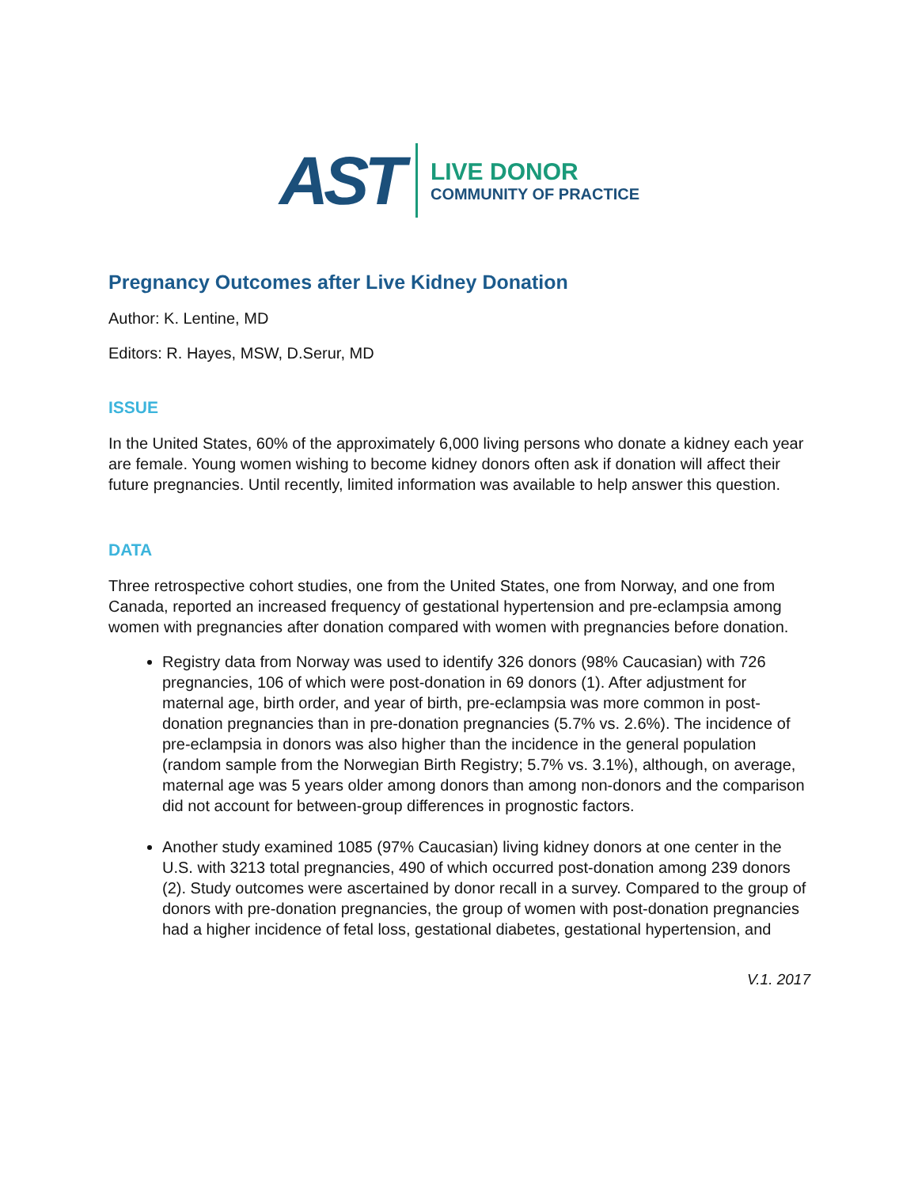AST
LIVE DONOR
COMMUNITY OF PRACTICE
Pregnancy Outcomes after Live Kidney Donation
Author: K. Lentine, MD
Editors: R. Hayes, MSW, D.Serur, MD
ISSUE
In the United States, 60% of the approximately 6,000 living persons who donate a kidney each year are female. Young women wishing to become kidney donors often ask if donation will affect their future pregnancies. Until recently, limited information was available to help answer this question.
DATA
Three retrospective cohort studies, one from the United States, one from Norway, and one from Canada, reported an increased frequency of gestational hypertension and pre-eclampsia among women with pregnancies after donation compared with women with pregnancies before donation.
Registry data from Norway was used to identify 326 donors (98% Caucasian) with 726 pregnancies, 106 of which were post-donation in 69 donors (1). After adjustment for maternal age, birth order, and year of birth, pre-eclampsia was more common in post-donation pregnancies than in pre-donation pregnancies (5.7% vs. 2.6%). The incidence of pre-eclampsia in donors was also higher than the incidence in the general population (random sample from the Norwegian Birth Registry; 5.7% vs. 3.1%), although, on average, maternal age was 5 years older among donors than among non-donors and the comparison did not account for between-group differences in prognostic factors.
Another study examined 1085 (97% Caucasian) living kidney donors at one center in the U.S. with 3213 total pregnancies, 490 of which occurred post-donation among 239 donors (2). Study outcomes were ascertained by donor recall in a survey. Compared to the group of donors with pre-donation pregnancies, the group of women with post-donation pregnancies had a higher incidence of fetal loss, gestational diabetes, gestational hypertension, and
V.1. 2017